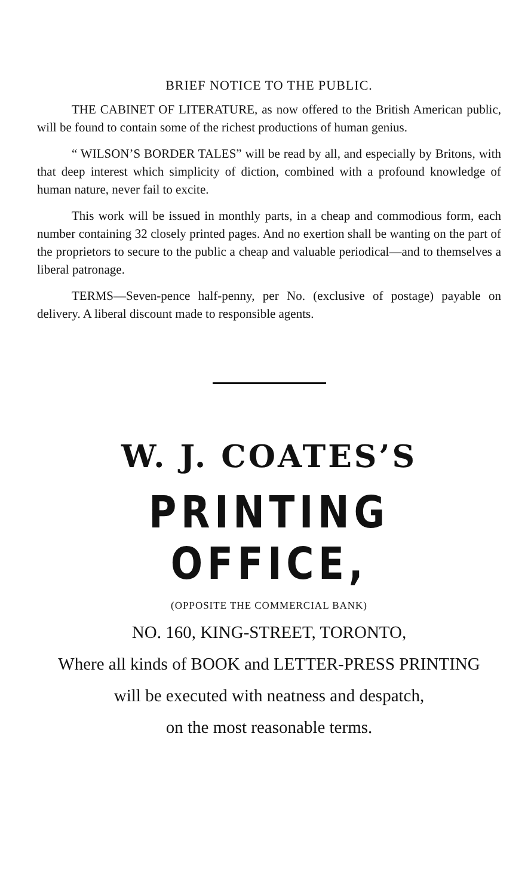BRIEF NOTICE TO THE PUBLIC.
THE CABINET OF LITERATURE, as now offered to the British American public, will be found to contain some of the richest productions of human genius.
“ WILSON’S BORDER TALES” will be read by all, and especially by Britons, with that deep interest which simplicity of diction, combined with a profound knowledge of human nature, never fail to excite.
This work will be issued in monthly parts, in a cheap and commodious form, each number containing 32 closely printed pages. And no exertion shall be wanting on the part of the proprietors to secure to the public a cheap and valuable periodical—and to themselves a liberal patronage.
TERMS—Seven-pence half-penny, per No. (exclusive of postage) payable on delivery. A liberal discount made to responsible agents.
W. J. COATES’S
PRINTING OFFICE,
(OPPOSITE THE COMMERCIAL BANK)
NO. 160, KING-STREET, TORONTO,
Where all kinds of BOOK and LETTER-PRESS PRINTING
will be executed with neatness and despatch,
on the most reasonable terms.